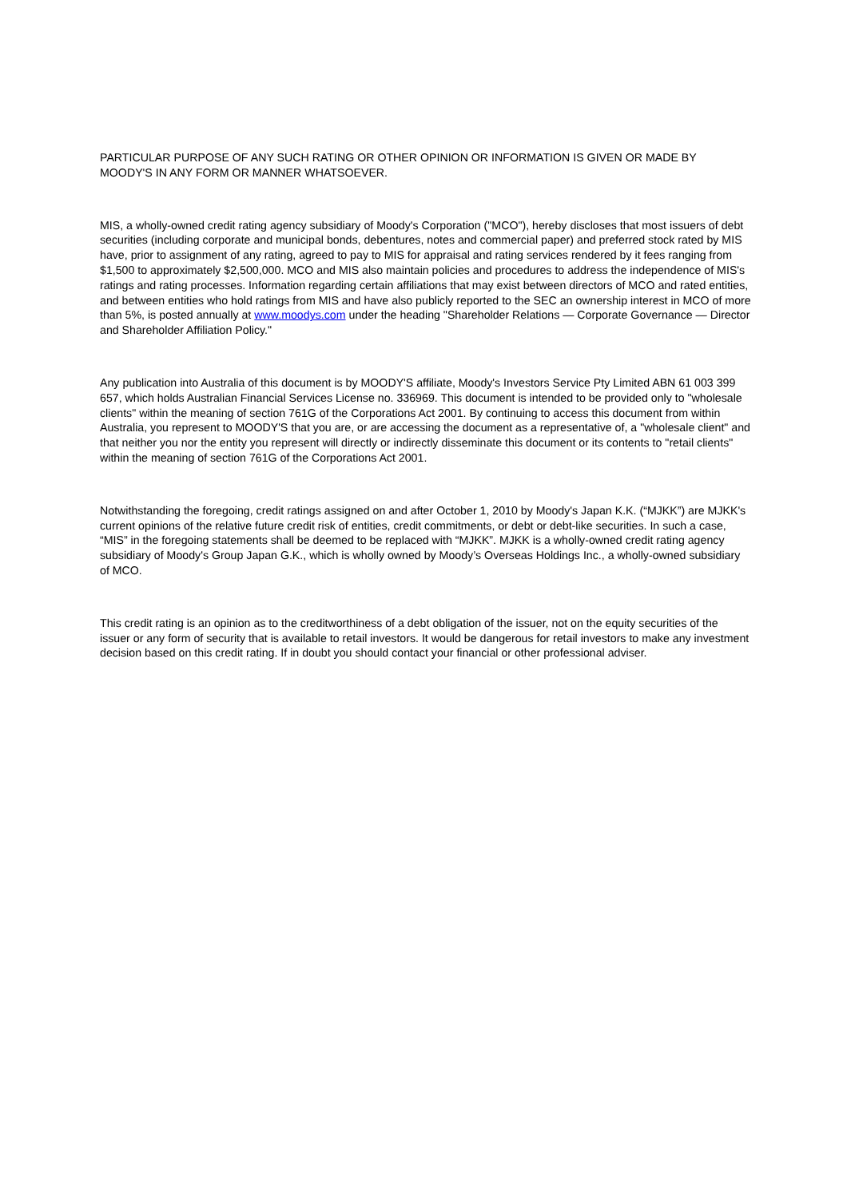PARTICULAR PURPOSE OF ANY SUCH RATING OR OTHER OPINION OR INFORMATION IS GIVEN OR MADE BY MOODY'S IN ANY FORM OR MANNER WHATSOEVER.
MIS, a wholly-owned credit rating agency subsidiary of Moody's Corporation ("MCO"), hereby discloses that most issuers of debt securities (including corporate and municipal bonds, debentures, notes and commercial paper) and preferred stock rated by MIS have, prior to assignment of any rating, agreed to pay to MIS for appraisal and rating services rendered by it fees ranging from $1,500 to approximately $2,500,000. MCO and MIS also maintain policies and procedures to address the independence of MIS's ratings and rating processes. Information regarding certain affiliations that may exist between directors of MCO and rated entities, and between entities who hold ratings from MIS and have also publicly reported to the SEC an ownership interest in MCO of more than 5%, is posted annually at www.moodys.com under the heading "Shareholder Relations — Corporate Governance — Director and Shareholder Affiliation Policy."
Any publication into Australia of this document is by MOODY'S affiliate, Moody's Investors Service Pty Limited ABN 61 003 399 657, which holds Australian Financial Services License no. 336969. This document is intended to be provided only to "wholesale clients" within the meaning of section 761G of the Corporations Act 2001. By continuing to access this document from within Australia, you represent to MOODY'S that you are, or are accessing the document as a representative of, a "wholesale client" and that neither you nor the entity you represent will directly or indirectly disseminate this document or its contents to "retail clients" within the meaning of section 761G of the Corporations Act 2001.
Notwithstanding the foregoing, credit ratings assigned on and after October 1, 2010 by Moody's Japan K.K. (“MJKK”) are MJKK's current opinions of the relative future credit risk of entities, credit commitments, or debt or debt-like securities. In such a case, “MIS” in the foregoing statements shall be deemed to be replaced with “MJKK”. MJKK is a wholly-owned credit rating agency subsidiary of Moody's Group Japan G.K., which is wholly owned by Moody’s Overseas Holdings Inc., a wholly-owned subsidiary of MCO.
This credit rating is an opinion as to the creditworthiness of a debt obligation of the issuer, not on the equity securities of the issuer or any form of security that is available to retail investors. It would be dangerous for retail investors to make any investment decision based on this credit rating. If in doubt you should contact your financial or other professional adviser.